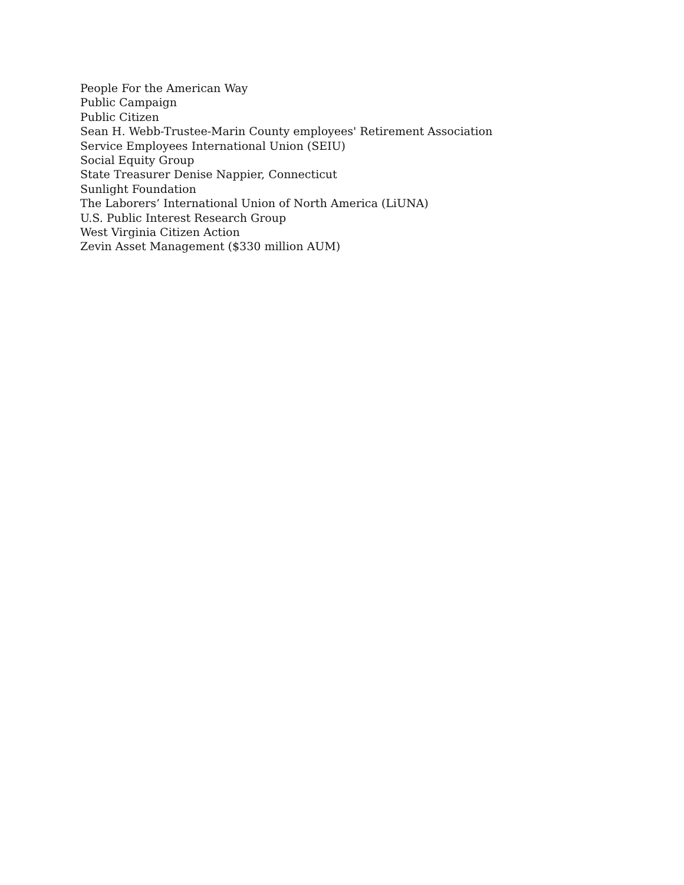People For the American Way
Public Campaign
Public Citizen
Sean H. Webb-Trustee-Marin County employees' Retirement Association
Service Employees International Union (SEIU)
Social Equity Group
State Treasurer Denise Nappier, Connecticut
Sunlight Foundation
The Laborers’ International Union of North America (LiUNA)
U.S. Public Interest Research Group
West Virginia Citizen Action
Zevin Asset Management ($330 million AUM)